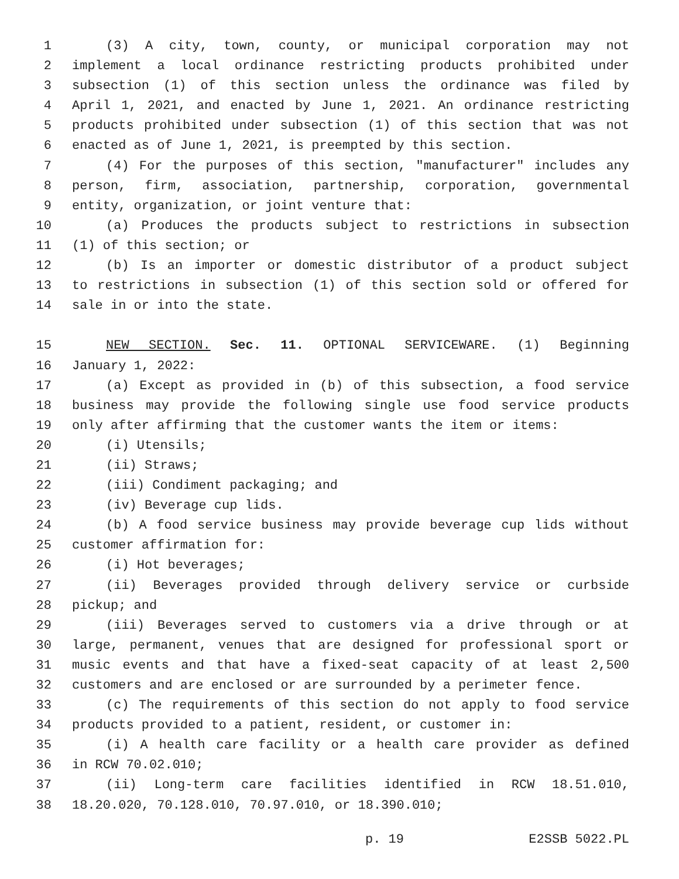1 (3) A city, town, county, or municipal corporation may not
2 implement a local ordinance restricting products prohibited under
3 subsection (1) of this section unless the ordinance was filed by
4 April 1, 2021, and enacted by June 1, 2021. An ordinance restricting
5 products prohibited under subsection (1) of this section that was not
6 enacted as of June 1, 2021, is preempted by this section.
7 (4) For the purposes of this section, "manufacturer" includes any
8 person, firm, association, partnership, corporation, governmental
9 entity, organization, or joint venture that:
10 (a) Produces the products subject to restrictions in subsection
11 (1) of this section; or
12 (b) Is an importer or domestic distributor of a product subject
13 to restrictions in subsection (1) of this section sold or offered for
14 sale in or into the state.
15 NEW SECTION. Sec. 11. OPTIONAL SERVICEWARE. (1) Beginning
16 January 1, 2022:
17 (a) Except as provided in (b) of this subsection, a food service
18 business may provide the following single use food service products
19 only after affirming that the customer wants the item or items:
20 (i) Utensils;
21 (ii) Straws;
22 (iii) Condiment packaging; and
23 (iv) Beverage cup lids.
24 (b) A food service business may provide beverage cup lids without
25 customer affirmation for:
26 (i) Hot beverages;
27 (ii) Beverages provided through delivery service or curbside
28 pickup; and
29 (iii) Beverages served to customers via a drive through or at
30 large, permanent, venues that are designed for professional sport or
31 music events and that have a fixed-seat capacity of at least 2,500
32 customers and are enclosed or are surrounded by a perimeter fence.
33 (c) The requirements of this section do not apply to food service
34 products provided to a patient, resident, or customer in:
35 (i) A health care facility or a health care provider as defined
36 in RCW 70.02.010;
37 (ii) Long-term care facilities identified in RCW 18.51.010,
38 18.20.020, 70.128.010, 70.97.010, or 18.390.010;
p. 19 E2SSB 5022.PL